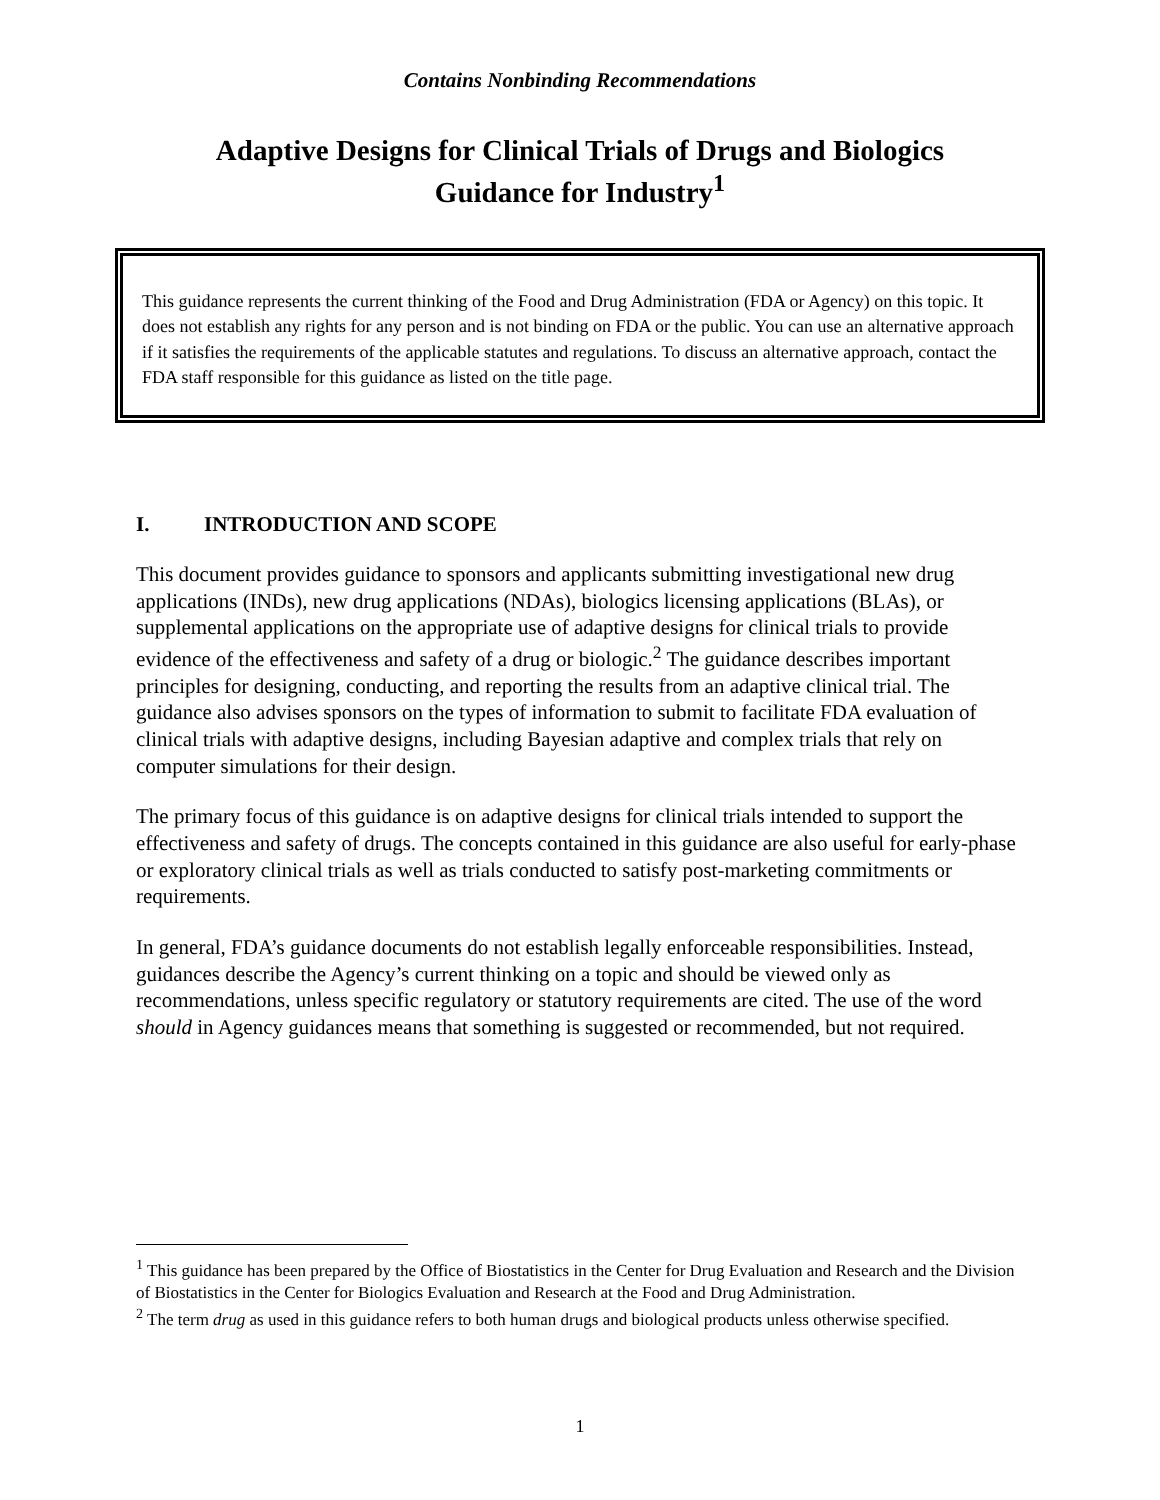Contains Nonbinding Recommendations
Adaptive Designs for Clinical Trials of Drugs and Biologics
Guidance for Industry<sup>1</sup>
This guidance represents the current thinking of the Food and Drug Administration (FDA or Agency) on this topic. It does not establish any rights for any person and is not binding on FDA or the public. You can use an alternative approach if it satisfies the requirements of the applicable statutes and regulations. To discuss an alternative approach, contact the FDA staff responsible for this guidance as listed on the title page.
I. INTRODUCTION AND SCOPE
This document provides guidance to sponsors and applicants submitting investigational new drug applications (INDs), new drug applications (NDAs), biologics licensing applications (BLAs), or supplemental applications on the appropriate use of adaptive designs for clinical trials to provide evidence of the effectiveness and safety of a drug or biologic.<sup>2</sup> The guidance describes important principles for designing, conducting, and reporting the results from an adaptive clinical trial. The guidance also advises sponsors on the types of information to submit to facilitate FDA evaluation of clinical trials with adaptive designs, including Bayesian adaptive and complex trials that rely on computer simulations for their design.
The primary focus of this guidance is on adaptive designs for clinical trials intended to support the effectiveness and safety of drugs. The concepts contained in this guidance are also useful for early-phase or exploratory clinical trials as well as trials conducted to satisfy post-marketing commitments or requirements.
In general, FDA’s guidance documents do not establish legally enforceable responsibilities. Instead, guidances describe the Agency’s current thinking on a topic and should be viewed only as recommendations, unless specific regulatory or statutory requirements are cited. The use of the word should in Agency guidances means that something is suggested or recommended, but not required.
<sup>1</sup> This guidance has been prepared by the Office of Biostatistics in the Center for Drug Evaluation and Research and the Division of Biostatistics in the Center for Biologics Evaluation and Research at the Food and Drug Administration.
<sup>2</sup> The term drug as used in this guidance refers to both human drugs and biological products unless otherwise specified.
1